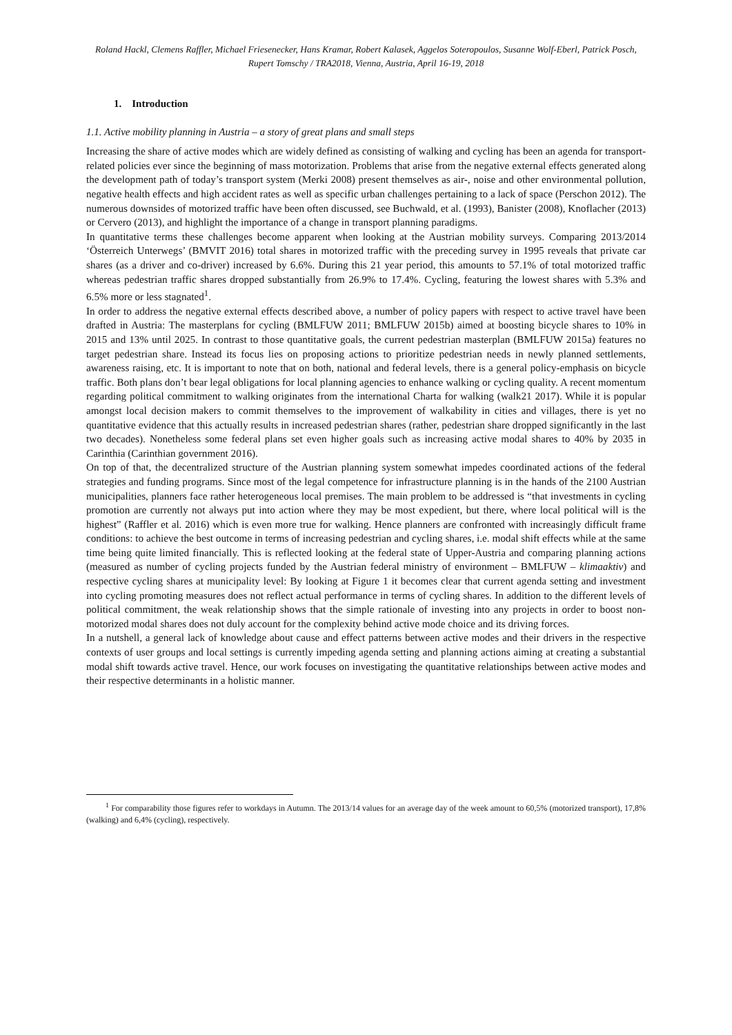Roland Hackl, Clemens Raffler, Michael Friesenecker, Hans Kramar, Robert Kalasek, Aggelos Soteropoulos, Susanne Wolf-Eberl, Patrick Posch, Rupert Tomschy / TRA2018, Vienna, Austria, April 16-19, 2018
1. Introduction
1.1. Active mobility planning in Austria – a story of great plans and small steps
Increasing the share of active modes which are widely defined as consisting of walking and cycling has been an agenda for transport-related policies ever since the beginning of mass motorization. Problems that arise from the negative external effects generated along the development path of today’s transport system (Merki 2008) present themselves as air-, noise and other environmental pollution, negative health effects and high accident rates as well as specific urban challenges pertaining to a lack of space (Perschon 2012). The numerous downsides of motorized traffic have been often discussed, see Buchwald, et al. (1993), Banister (2008), Knoflacher (2013) or Cervero (2013), and highlight the importance of a change in transport planning paradigms.
In quantitative terms these challenges become apparent when looking at the Austrian mobility surveys. Comparing 2013/2014 ‘Österreich Unterwegs’ (BMVIT 2016) total shares in motorized traffic with the preceding survey in 1995 reveals that private car shares (as a driver and co-driver) increased by 6.6%. During this 21 year period, this amounts to 57.1% of total motorized traffic whereas pedestrian traffic shares dropped substantially from 26.9% to 17.4%. Cycling, featuring the lowest shares with 5.3% and 6.5% more or less stagnated<sup>1</sup>.
In order to address the negative external effects described above, a number of policy papers with respect to active travel have been drafted in Austria: The masterplans for cycling (BMLFUW 2011; BMLFUW 2015b) aimed at boosting bicycle shares to 10% in 2015 and 13% until 2025. In contrast to those quantitative goals, the current pedestrian masterplan (BMLFUW 2015a) features no target pedestrian share. Instead its focus lies on proposing actions to prioritize pedestrian needs in newly planned settlements, awareness raising, etc. It is important to note that on both, national and federal levels, there is a general policy-emphasis on bicycle traffic. Both plans don’t bear legal obligations for local planning agencies to enhance walking or cycling quality. A recent momentum regarding political commitment to walking originates from the international Charta for walking (walk21 2017). While it is popular amongst local decision makers to commit themselves to the improvement of walkability in cities and villages, there is yet no quantitative evidence that this actually results in increased pedestrian shares (rather, pedestrian share dropped significantly in the last two decades). Nonetheless some federal plans set even higher goals such as increasing active modal shares to 40% by 2035 in Carinthia (Carinthian government 2016).
On top of that, the decentralized structure of the Austrian planning system somewhat impedes coordinated actions of the federal strategies and funding programs. Since most of the legal competence for infrastructure planning is in the hands of the 2100 Austrian municipalities, planners face rather heterogeneous local premises. The main problem to be addressed is “that investments in cycling promotion are currently not always put into action where they may be most expedient, but there, where local political will is the highest” (Raffler et al. 2016) which is even more true for walking. Hence planners are confronted with increasingly difficult frame conditions: to achieve the best outcome in terms of increasing pedestrian and cycling shares, i.e. modal shift effects while at the same time being quite limited financially. This is reflected looking at the federal state of Upper-Austria and comparing planning actions (measured as number of cycling projects funded by the Austrian federal ministry of environment – BMLFUW – klimaaktiv) and respective cycling shares at municipality level: By looking at Figure 1 it becomes clear that current agenda setting and investment into cycling promoting measures does not reflect actual performance in terms of cycling shares. In addition to the different levels of political commitment, the weak relationship shows that the simple rationale of investing into any projects in order to boost non-motorized modal shares does not duly account for the complexity behind active mode choice and its driving forces.
In a nutshell, a general lack of knowledge about cause and effect patterns between active modes and their drivers in the respective contexts of user groups and local settings is currently impeding agenda setting and planning actions aiming at creating a substantial modal shift towards active travel. Hence, our work focuses on investigating the quantitative relationships between active modes and their respective determinants in a holistic manner.
<sup>1</sup> For comparability those figures refer to workdays in Autumn. The 2013/14 values for an average day of the week amount to 60,5% (motorized transport), 17,8% (walking) and 6,4% (cycling), respectively.